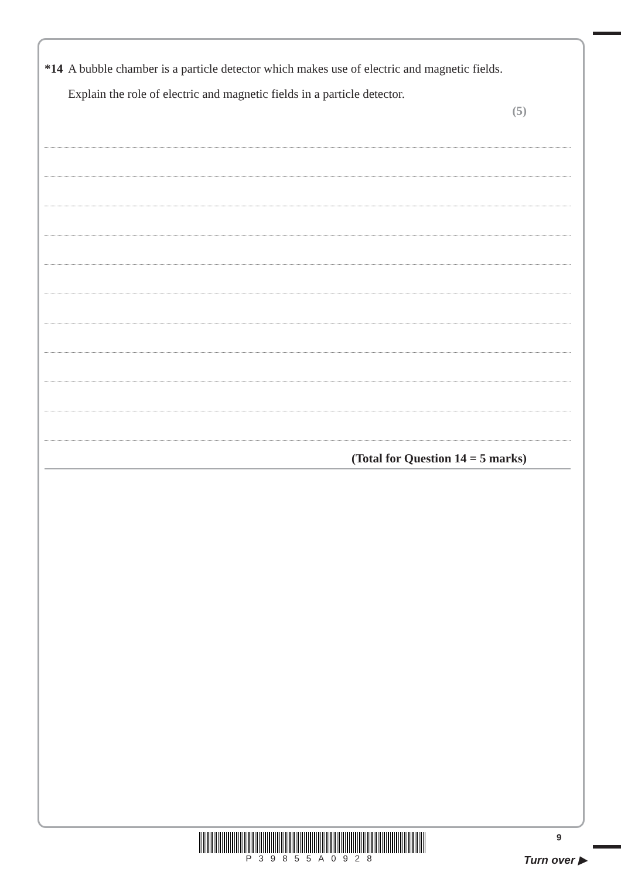*14 A bubble chamber is a particle detector which makes use of electric and magnetic fields.
Explain the role of electric and magnetic fields in a particle detector.
(5)
(Total for Question 14 = 5 marks)
P39855A0928 9
Turn over ▶